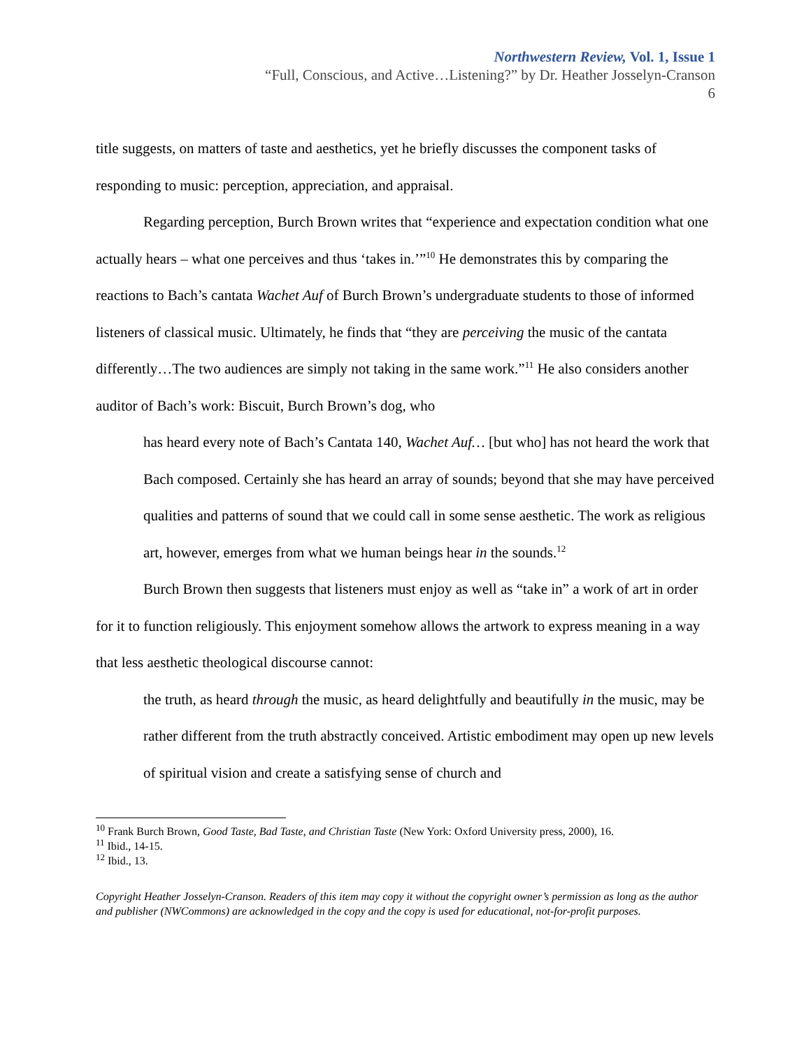Northwestern Review, Vol. 1, Issue 1
“Full, Conscious, and Active…Listening?” by Dr. Heather Josselyn-Cranson
6
title suggests, on matters of taste and aesthetics, yet he briefly discusses the component tasks of responding to music: perception, appreciation, and appraisal.
Regarding perception, Burch Brown writes that “experience and expectation condition what one actually hears – what one perceives and thus ‘takes in.’”<sup>10</sup> He demonstrates this by comparing the reactions to Bach’s cantata Wachet Auf of Burch Brown’s undergraduate students to those of informed listeners of classical music. Ultimately, he finds that “they are perceiving the music of the cantata differently…The two audiences are simply not taking in the same work.”<sup>11</sup> He also considers another auditor of Bach’s work: Biscuit, Burch Brown’s dog, who
has heard every note of Bach’s Cantata 140, Wachet Auf… [but who] has not heard the work that Bach composed. Certainly she has heard an array of sounds; beyond that she may have perceived qualities and patterns of sound that we could call in some sense aesthetic. The work as religious art, however, emerges from what we human beings hear in the sounds.<sup>12</sup>
Burch Brown then suggests that listeners must enjoy as well as “take in” a work of art in order for it to function religiously. This enjoyment somehow allows the artwork to express meaning in a way that less aesthetic theological discourse cannot:
the truth, as heard through the music, as heard delightfully and beautifully in the music, may be rather different from the truth abstractly conceived. Artistic embodiment may open up new levels of spiritual vision and create a satisfying sense of church and
<sup>10</sup> Frank Burch Brown, Good Taste, Bad Taste, and Christian Taste (New York: Oxford University press, 2000), 16.
<sup>11</sup> Ibid., 14-15.
<sup>12</sup> Ibid., 13.
Copyright Heather Josselyn-Cranson. Readers of this item may copy it without the copyright owner’s permission as long as the author and publisher (NWCommons) are acknowledged in the copy and the copy is used for educational, not-for-profit purposes.